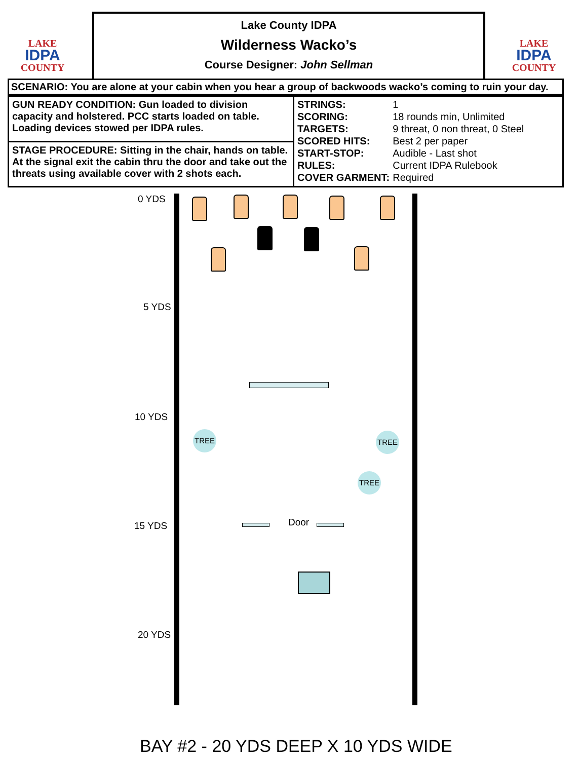LAKE
IDPA
COUNTY
Lake County IDPA
Wilderness Wacko’s
Course Designer: John Sellman
LAKE
IDPA
COUNTY
SCENARIO: You are alone at your cabin when you hear a group of backwoods wacko’s coming to ruin your day.
| GUN READY CONDITION: Gun loaded to division capacity and holstered. PCC starts loaded on table. Loading devices stowed per IDPA rules. | / STRINGS: / 1 / / SCORING: / 18 rounds min, Unlimited / / TARGETS: / 9 threat, 0 non threat, 0 Steel / / SCORED HITS: / Best 2 per paper / / START-STOP: / Audible - Last shot / / RULES: / Current IDPA Rulebook / / COVER GARMENT: / Required / |
| STAGE PROCEDURE: Sitting in the chair, hands on table. At the signal exit the cabin thru the door and take out the threats using available cover with 2 shots each. | |
0 YDS
5 YDS
10 YDS
15 YDS
20 YDS
TREE TREE
TREE
Door
BAY #2 - 20 YDS DEEP X 10 YDS WIDE